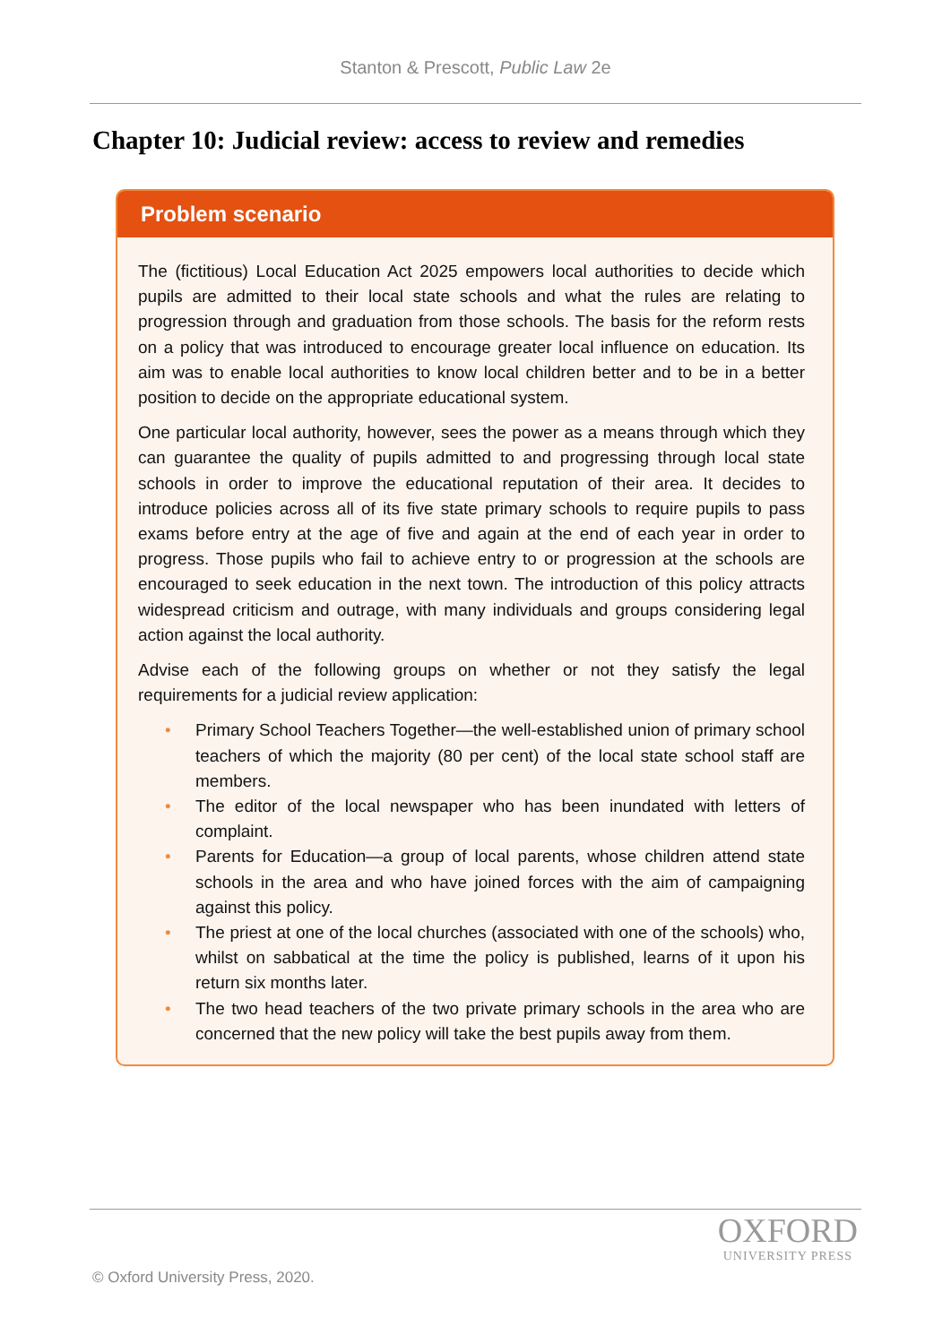Stanton & Prescott, Public Law 2e
Chapter 10: Judicial review: access to review and remedies
Problem scenario
The (fictitious) Local Education Act 2025 empowers local authorities to decide which pupils are admitted to their local state schools and what the rules are relating to progression through and graduation from those schools. The basis for the reform rests on a policy that was introduced to encourage greater local influence on education. Its aim was to enable local authorities to know local children better and to be in a better position to decide on the appropriate educational system.
One particular local authority, however, sees the power as a means through which they can guarantee the quality of pupils admitted to and progressing through local state schools in order to improve the educational reputation of their area. It decides to introduce policies across all of its five state primary schools to require pupils to pass exams before entry at the age of five and again at the end of each year in order to progress. Those pupils who fail to achieve entry to or progression at the schools are encouraged to seek education in the next town. The introduction of this policy attracts widespread criticism and outrage, with many individuals and groups considering legal action against the local authority.
Advise each of the following groups on whether or not they satisfy the legal requirements for a judicial review application:
• Primary School Teachers Together—the well-established union of primary school teachers of which the majority (80 per cent) of the local state school staff are members.
• The editor of the local newspaper who has been inundated with letters of complaint.
• Parents for Education—a group of local parents, whose children attend state schools in the area and who have joined forces with the aim of campaigning against this policy.
• The priest at one of the local churches (associated with one of the schools) who, whilst on sabbatical at the time the policy is published, learns of it upon his return six months later.
• The two head teachers of the two private primary schools in the area who are concerned that the new policy will take the best pupils away from them.
OXFORD
UNIVERSITY PRESS
© Oxford University Press, 2020.